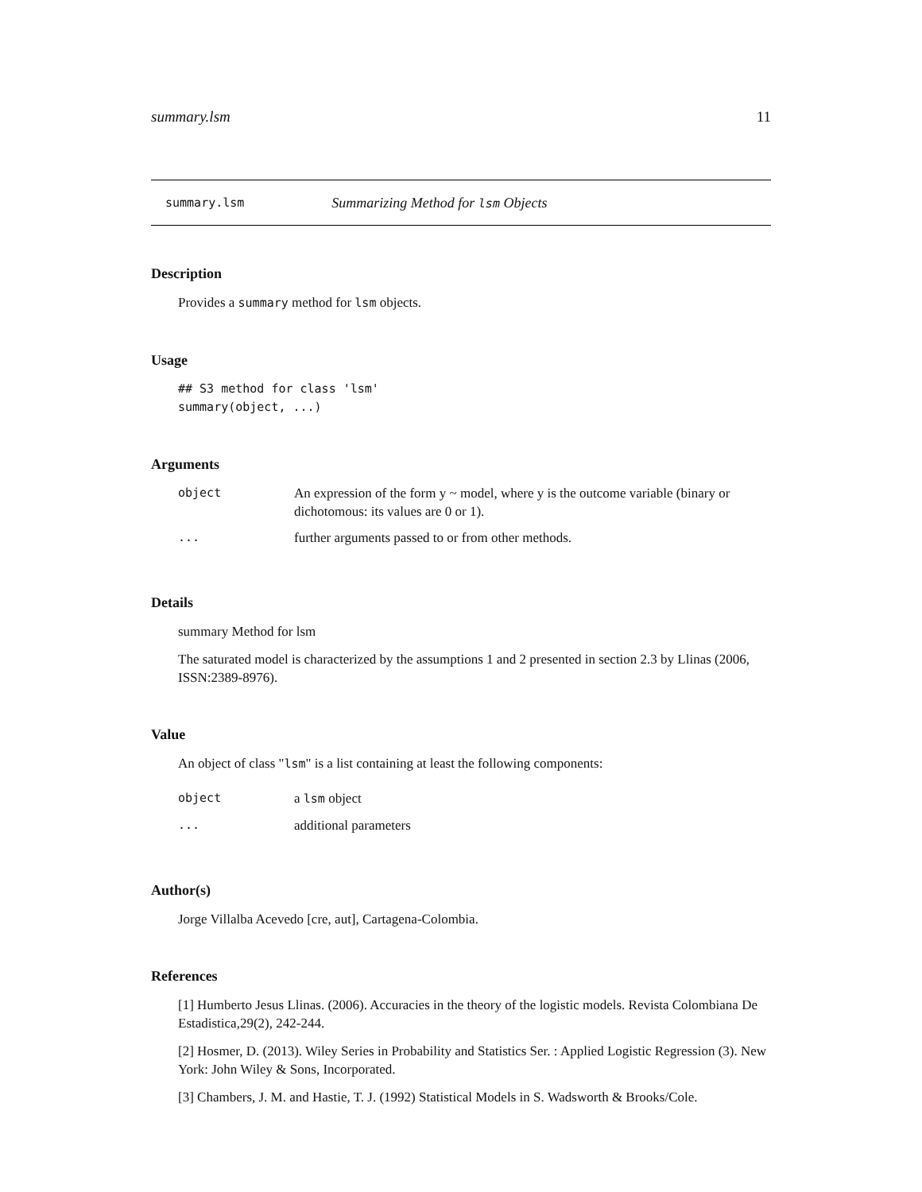summary.lsm 11
summary.lsm Summarizing Method for lsm Objects
Description
Provides a summary method for lsm objects.
Usage
## S3 method for class 'lsm'
summary(object, ...)
Arguments
| object | An expression of the form y ~ model, where y is the outcome variable (binary or dichotomous: its values are 0 or 1). |
| ... | further arguments passed to or from other methods. |
Details
summary Method for lsm
The saturated model is characterized by the assumptions 1 and 2 presented in section 2.3 by Llinas (2006, ISSN:2389-8976).
Value
An object of class "lsm" is a list containing at least the following components:
| object | a lsm object |
| ... | additional parameters |
Author(s)
Jorge Villalba Acevedo [cre, aut], Cartagena-Colombia.
References
[1] Humberto Jesus Llinas. (2006). Accuracies in the theory of the logistic models. Revista Colombiana De Estadistica,29(2), 242-244.
[2] Hosmer, D. (2013). Wiley Series in Probability and Statistics Ser. : Applied Logistic Regression (3). New York: John Wiley & Sons, Incorporated.
[3] Chambers, J. M. and Hastie, T. J. (1992) Statistical Models in S. Wadsworth & Brooks/Cole.